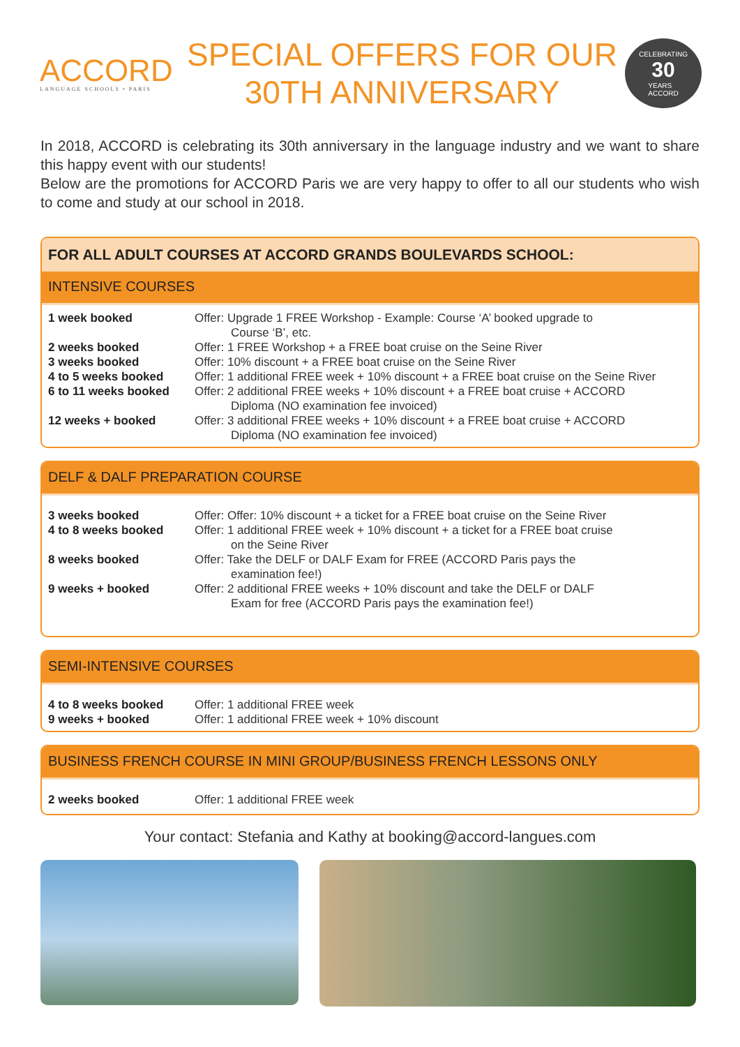ACCORD
LANGUAGE SCHOOLS • PARIS
SPECIAL OFFERS FOR OUR
30TH ANNIVERSARY
CELEBRATING
30
YEARS
ACCORD
In 2018, ACCORD is celebrating its 30th anniversary in the language industry and we want to share this happy event with our students!
Below are the promotions for ACCORD Paris we are very happy to offer to all our students who wish to come and study at our school in 2018.
FOR ALL ADULT COURSES AT ACCORD GRANDS BOULEVARDS SCHOOL:
INTENSIVE COURSES
| 1 week booked | Offer: Upgrade 1 FREE Workshop - Example: Course ‘A’ booked upgrade to Course ‘B’, etc. |
| 2 weeks booked | Offer: 1 FREE Workshop + a FREE boat cruise on the Seine River |
| 3 weeks booked | Offer: 10% discount + a FREE boat cruise on the Seine River |
| 4 to 5 weeks booked | Offer: 1 additional FREE week + 10% discount + a FREE boat cruise on the Seine River |
| 6 to 11 weeks booked | Offer: 2 additional FREE weeks + 10% discount + a FREE boat cruise + ACCORD Diploma (NO examination fee invoiced) |
| 12 weeks + booked | Offer: 3 additional FREE weeks + 10% discount + a FREE boat cruise + ACCORD Diploma (NO examination fee invoiced) |
DELF & DALF PREPARATION COURSE
| 3 weeks booked | Offer: Offer: 10% discount + a ticket for a FREE boat cruise on the Seine River |
| 4 to 8 weeks booked | Offer: 1 additional FREE week + 10% discount + a ticket for a FREE boat cruise on the Seine River |
| 8 weeks booked | Offer: Take the DELF or DALF Exam for FREE (ACCORD Paris pays the examination fee!) |
| 9 weeks + booked | Offer: 2 additional FREE weeks + 10% discount and take the DELF or DALF Exam for free (ACCORD Paris pays the examination fee!) |
SEMI-INTENSIVE COURSES
| 4 to 8 weeks booked | Offer: 1 additional FREE week |
| 9 weeks + booked | Offer: 1 additional FREE week + 10% discount |
BUSINESS FRENCH COURSE IN MINI GROUP/BUSINESS FRENCH LESSONS ONLY
| 2 weeks booked | Offer: 1 additional FREE week |
Your contact: Stefania and Kathy at booking@accord-langues.com